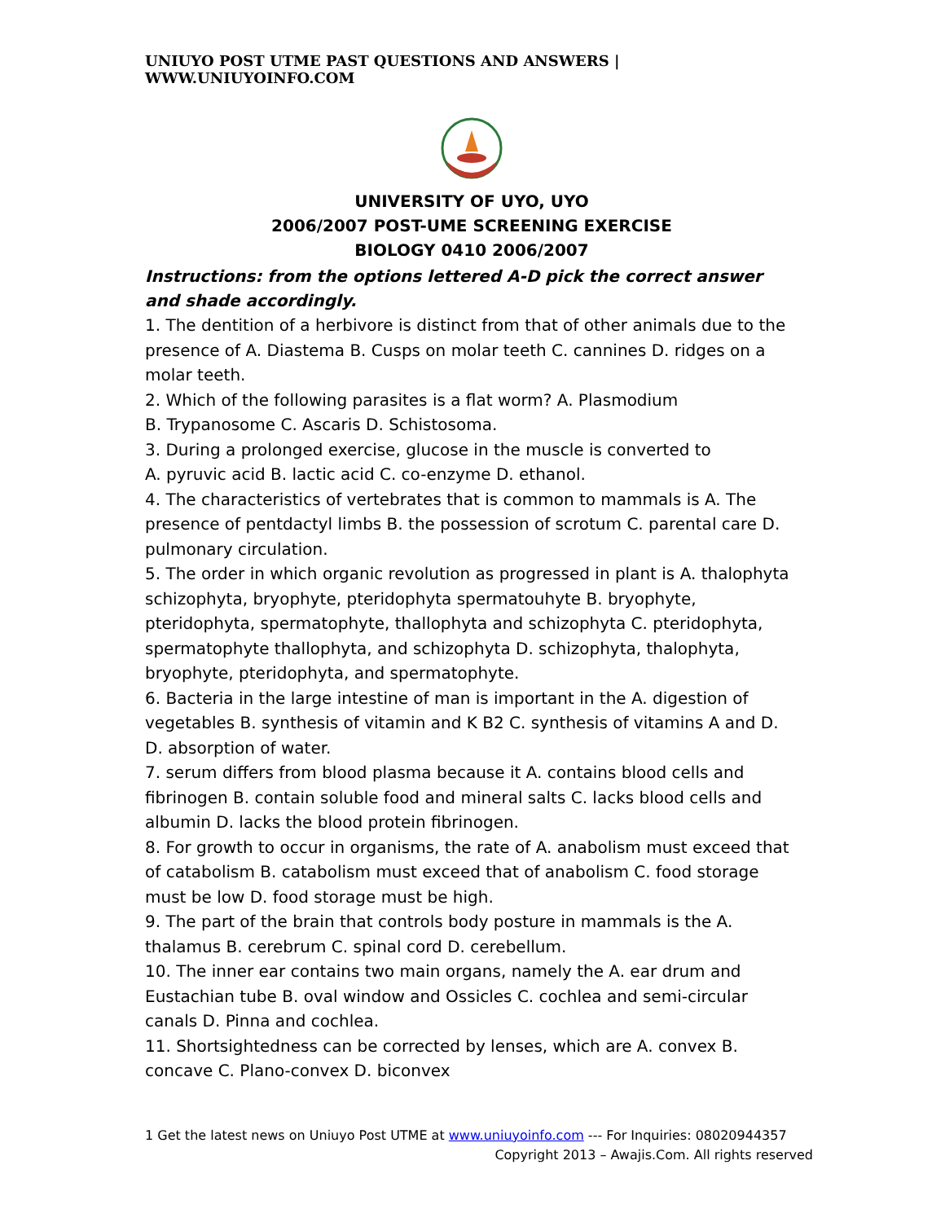UNIUYO POST UTME PAST QUESTIONS AND ANSWERS | WWW.UNIUYOINFO.COM
UNIVERSITY OF UYO, UYO
2006/2007 POST-UME SCREENING EXERCISE
BIOLOGY 0410 2006/2007
Instructions: from the options lettered A-D pick the correct answer and shade accordingly.
1. The dentition of a herbivore is distinct from that of other animals due to the presence of A. Diastema B. Cusps on molar teeth C. cannines D. ridges on a molar teeth.
2. Which of the following parasites is a flat worm? A. Plasmodium
B. Trypanosome C. Ascaris D. Schistosoma.
3. During a prolonged exercise, glucose in the muscle is converted to
A. pyruvic acid B. lactic acid C. co-enzyme D. ethanol.
4. The characteristics of vertebrates that is common to mammals is A. The presence of pentdactyl limbs B. the possession of scrotum C. parental care D. pulmonary circulation.
5. The order in which organic revolution as progressed in plant is A. thalophyta schizophyta, bryophyte, pteridophyta spermatouhyte B. bryophyte, pteridophyta, spermatophyte, thallophyta and schizophyta C. pteridophyta, spermatophyte thallophyta, and schizophyta D. schizophyta, thalophyta, bryophyte, pteridophyta, and spermatophyte.
6. Bacteria in the large intestine of man is important in the A. digestion of vegetables B. synthesis of vitamin and K B2 C. synthesis of vitamins A and D. D. absorption of water.
7. serum differs from blood plasma because it A. contains blood cells and fibrinogen B. contain soluble food and mineral salts C. lacks blood cells and albumin D. lacks the blood protein fibrinogen.
8. For growth to occur in organisms, the rate of A. anabolism must exceed that of catabolism B. catabolism must exceed that of anabolism C. food storage must be low D. food storage must be high.
9. The part of the brain that controls body posture in mammals is the A. thalamus B. cerebrum C. spinal cord D. cerebellum.
10. The inner ear contains two main organs, namely the A. ear drum and Eustachian tube B. oval window and Ossicles C. cochlea and semi-circular canals D. Pinna and cochlea.
11. Shortsightedness can be corrected by lenses, which are A. convex B. concave C. Plano-convex D. biconvex
1 Get the latest news on Uniuyo Post UTME at www.uniuyoinfo.com --- For Inquiries: 08020944357
Copyright 2013 – Awajis.Com. All rights reserved